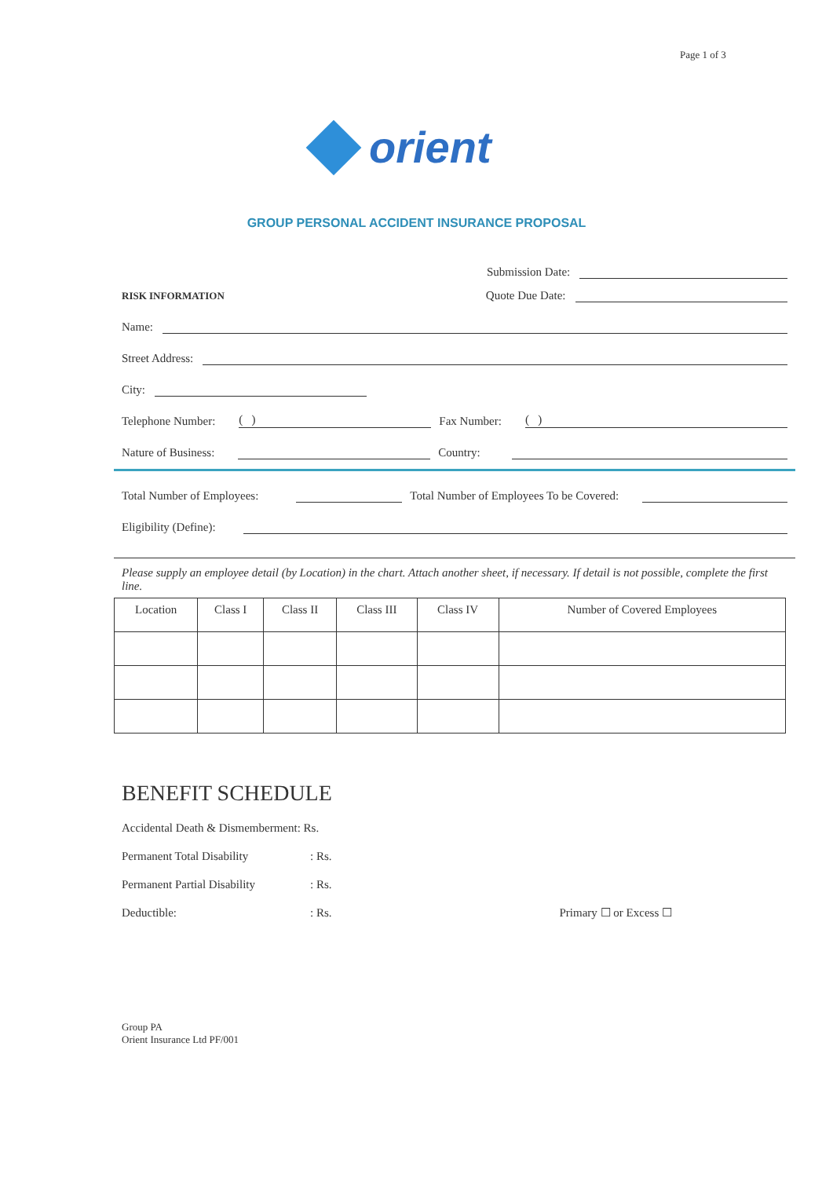Page 1 of 3
orient
GROUP PERSONAL ACCIDENT INSURANCE PROPOSAL
Submission Date:
RISK INFORMATION Quote Due Date:
Name:
Street Address:
City:
Telephone Number:
( )
Fax Number:
( )
Nature of Business:
Country:
Total Number of Employees:
Total Number of Employees To be Covered:
Eligibility (Define):
Please supply an employee detail (by Location) in the chart. Attach another sheet, if necessary. If detail is not possible, complete the first line.
| Location | Class I | Class II | Class III | Class IV | Number of Covered Employees |
| --- | --- | --- | --- | --- | --- |
BENEFIT SCHEDULE
Accidental Death & Dismemberment: Rs.
Permanent Total Disability: Rs.
Permanent Partial Disability: Rs.
Deductible:: Rs. Primary ☐ or Excess ☐
Group PA
Orient Insurance Ltd PF/001